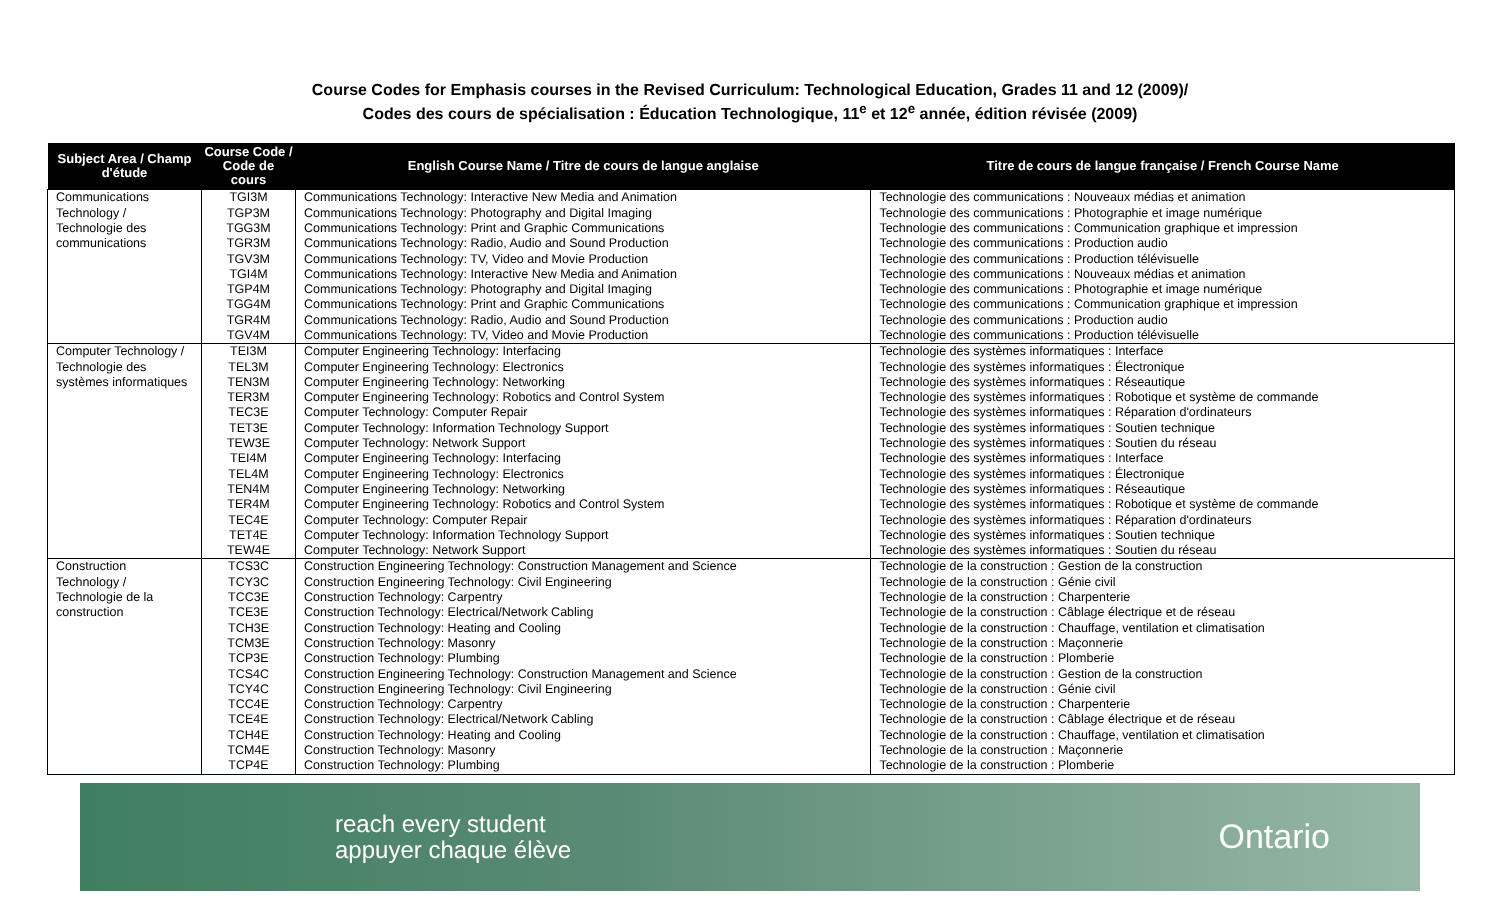Course Codes for Emphasis courses in the Revised Curriculum: Technological Education, Grades 11 and 12 (2009)/
Codes des cours de spécialisation : Éducation Technologique, 11<sup>e</sup> et 12<sup>e</sup> année, édition révisée (2009)
| Subject Area / Champ d'étude | Course Code / Code de cours | English Course Name / Titre de cours de langue anglaise | Titre de cours de langue française / French Course Name |
| --- | --- | --- | --- |
| Communications Technology / Technologie des communications | TGI3M | Communications Technology: Interactive New Media and Animation | Technologie des communications : Nouveaux médias et animation |
| | TGP3M | Communications Technology: Photography and Digital Imaging | Technologie des communications : Photographie et image numérique |
| | TGG3M | Communications Technology: Print and Graphic Communications | Technologie des communications : Communication graphique et impression |
| | TGR3M | Communications Technology: Radio, Audio and Sound Production | Technologie des communications : Production audio |
| | TGV3M | Communications Technology: TV, Video and Movie Production | Technologie des communications : Production télévisuelle |
| | TGI4M | Communications Technology: Interactive New Media and Animation | Technologie des communications : Nouveaux médias et animation |
| | TGP4M | Communications Technology: Photography and Digital Imaging | Technologie des communications : Photographie et image numérique |
| | TGG4M | Communications Technology: Print and Graphic Communications | Technologie des communications : Communication graphique et impression |
| | TGR4M | Communications Technology: Radio, Audio and Sound Production | Technologie des communications : Production audio |
| | TGV4M | Communications Technology: TV, Video and Movie Production | Technologie des communications : Production télévisuelle |
| Computer Technology / Technologie des systèmes informatiques | TEI3M | Computer Engineering Technology: Interfacing | Technologie des systèmes informatiques : Interface |
| | TEL3M | Computer Engineering Technology: Electronics | Technologie des systèmes informatiques : Électronique |
| | TEN3M | Computer Engineering Technology: Networking | Technologie des systèmes informatiques : Réseautique |
| | TER3M | Computer Engineering Technology: Robotics and Control System | Technologie des systèmes informatiques : Robotique et système de commande |
| | TEC3E | Computer Technology: Computer Repair | Technologie des systèmes informatiques : Réparation d'ordinateurs |
| | TET3E | Computer Technology: Information Technology Support | Technologie des systèmes informatiques : Soutien technique |
| | TEW3E | Computer Technology: Network Support | Technologie des systèmes informatiques : Soutien du réseau |
| | TEI4M | Computer Engineering Technology: Interfacing | Technologie des systèmes informatiques : Interface |
| | TEL4M | Computer Engineering Technology: Electronics | Technologie des systèmes informatiques : Électronique |
| | TEN4M | Computer Engineering Technology: Networking | Technologie des systèmes informatiques : Réseautique |
| | TER4M | Computer Engineering Technology: Robotics and Control System | Technologie des systèmes informatiques : Robotique et système de commande |
| | TEC4E | Computer Technology: Computer Repair | Technologie des systèmes informatiques : Réparation d'ordinateurs |
| | TET4E | Computer Technology: Information Technology Support | Technologie des systèmes informatiques : Soutien technique |
| | TEW4E | Computer Technology: Network Support | Technologie des systèmes informatiques : Soutien du réseau |
| Construction Technology / Technologie de la construction | TCS3C | Construction Engineering Technology: Construction Management and Science | Technologie de la construction : Gestion de la construction |
| | TCY3C | Construction Engineering Technology: Civil Engineering | Technologie de la construction : Génie civil |
| | TCC3E | Construction Technology: Carpentry | Technologie de la construction : Charpenterie |
| | TCE3E | Construction Technology: Electrical/Network Cabling | Technologie de la construction : Câblage électrique et de réseau |
| | TCH3E | Construction Technology: Heating and Cooling | Technologie de la construction : Chauffage, ventilation et climatisation |
| | TCM3E | Construction Technology: Masonry | Technologie de la construction : Maçonnerie |
| | TCP3E | Construction Technology: Plumbing | Technologie de la construction : Plomberie |
| | TCS4C | Construction Engineering Technology: Construction Management and Science | Technologie de la construction : Gestion de la construction |
| | TCY4C | Construction Engineering Technology: Civil Engineering | Technologie de la construction : Génie civil |
| | TCC4E | Construction Technology: Carpentry | Technologie de la construction : Charpenterie |
| | TCE4E | Construction Technology: Electrical/Network Cabling | Technologie de la construction : Câblage électrique et de réseau |
| | TCH4E | Construction Technology: Heating and Cooling | Technologie de la construction : Chauffage, ventilation et climatisation |
| | TCM4E | Construction Technology: Masonry | Technologie de la construction : Maçonnerie |
| | TCP4E | Construction Technology: Plumbing | Technologie de la construction : Plomberie |
reach every student
appuyer chaque élève
Ontario